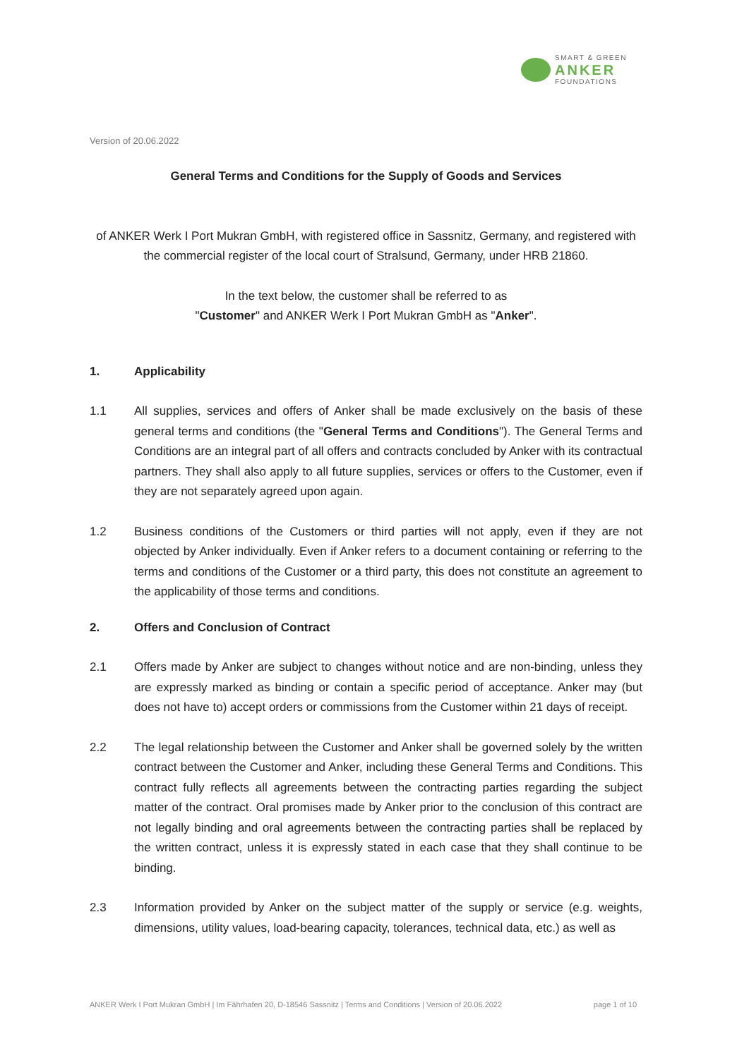SMART & GREEN
ANKER
FOUNDATIONS
Version of 20.06.2022
General Terms and Conditions for the Supply of Goods and Services
of ANKER Werk I Port Mukran GmbH, with registered office in Sassnitz, Germany, and registered with the commercial register of the local court of Stralsund, Germany, under HRB 21860.
In the text below, the customer shall be referred to as
"Customer" and ANKER Werk I Port Mukran GmbH as "Anker".
1. Applicability
1.1 All supplies, services and offers of Anker shall be made exclusively on the basis of these general terms and conditions (the "General Terms and Conditions"). The General Terms and Conditions are an integral part of all offers and contracts concluded by Anker with its contractual partners. They shall also apply to all future supplies, services or offers to the Customer, even if they are not separately agreed upon again.
1.2 Business conditions of the Customers or third parties will not apply, even if they are not objected by Anker individually. Even if Anker refers to a document containing or referring to the terms and conditions of the Customer or a third party, this does not constitute an agreement to the applicability of those terms and conditions.
2. Offers and Conclusion of Contract
2.1 Offers made by Anker are subject to changes without notice and are non-binding, unless they are expressly marked as binding or contain a specific period of acceptance. Anker may (but does not have to) accept orders or commissions from the Customer within 21 days of receipt.
2.2 The legal relationship between the Customer and Anker shall be governed solely by the written contract between the Customer and Anker, including these General Terms and Conditions. This contract fully reflects all agreements between the contracting parties regarding the subject matter of the contract. Oral promises made by Anker prior to the conclusion of this contract are not legally binding and oral agreements between the contracting parties shall be replaced by the written contract, unless it is expressly stated in each case that they shall continue to be binding.
2.3 Information provided by Anker on the subject matter of the supply or service (e.g. weights, dimensions, utility values, load-bearing capacity, tolerances, technical data, etc.) as well as
ANKER Werk I Port Mukran GmbH | Im Fährhafen 20, D-18546 Sassnitz | Terms and Conditions | Version of 20.06.2022 page 1 of 10